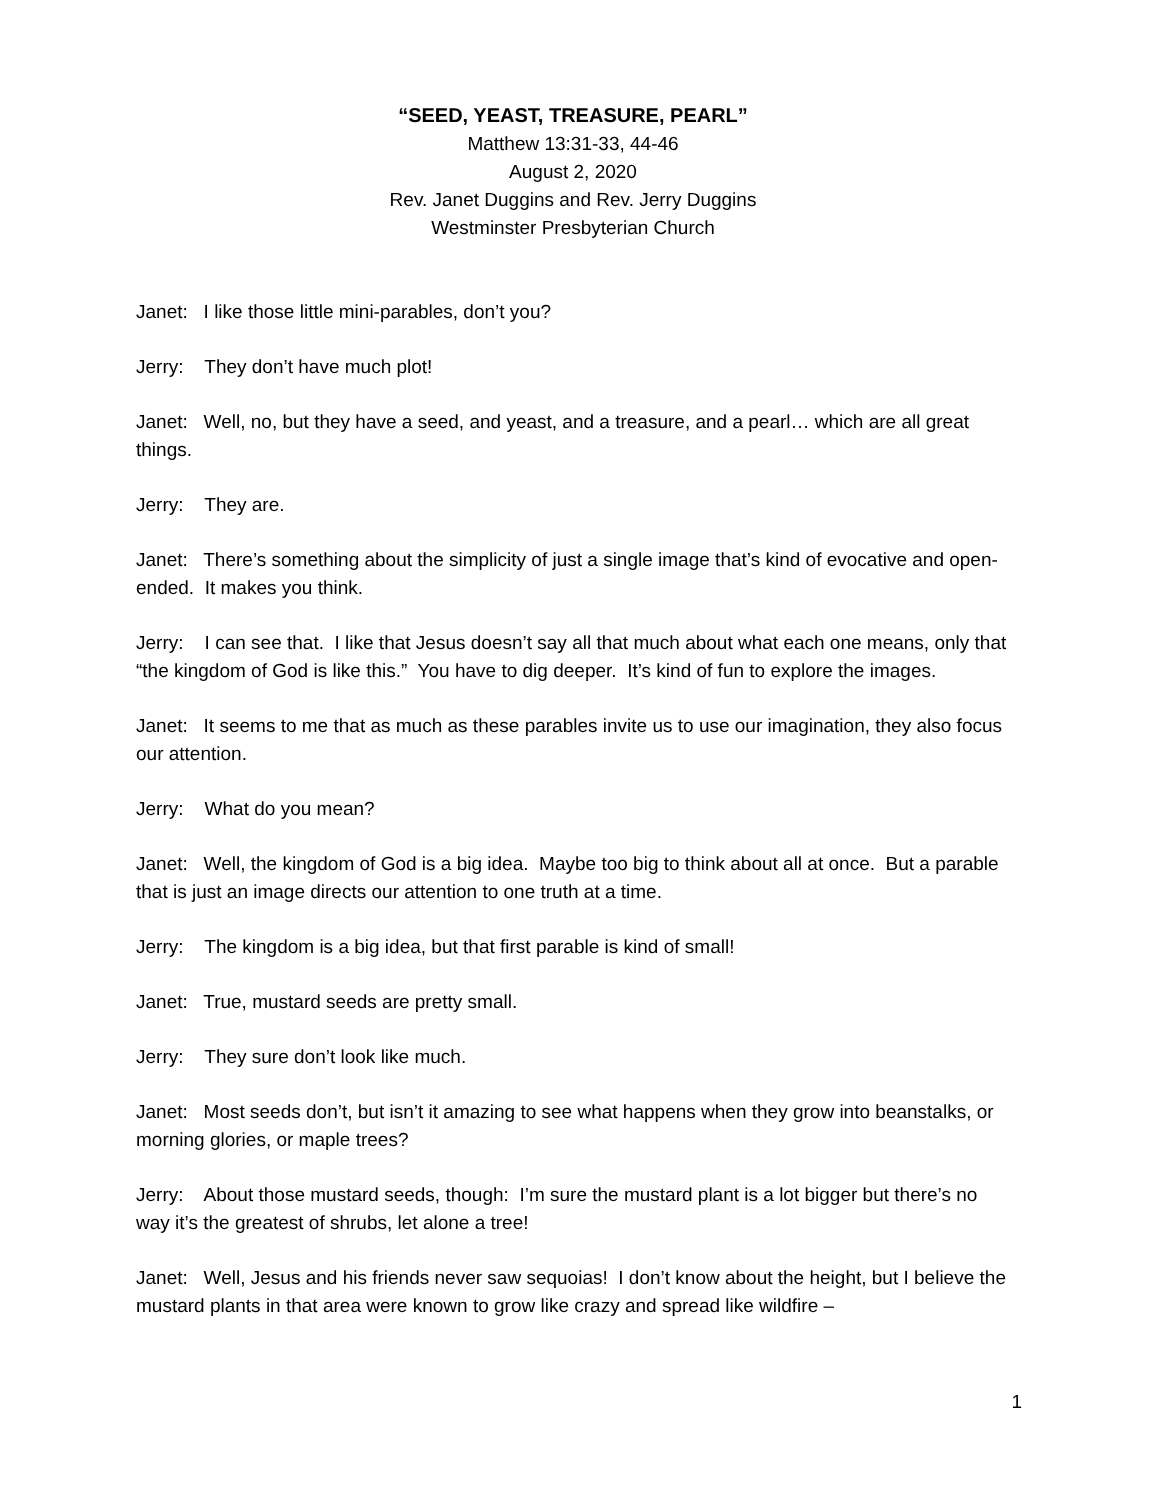“SEED, YEAST, TREASURE, PEARL”
Matthew 13:31-33, 44-46
August 2, 2020
Rev. Janet Duggins and Rev. Jerry Duggins
Westminster Presbyterian Church
Janet: I like those little mini-parables, don’t you?
Jerry: They don’t have much plot!
Janet: Well, no, but they have a seed, and yeast, and a treasure, and a pearl… which are all great things.
Jerry: They are.
Janet: There’s something about the simplicity of just a single image that’s kind of evocative and open-ended. It makes you think.
Jerry: I can see that. I like that Jesus doesn’t say all that much about what each one means, only that “the kingdom of God is like this.” You have to dig deeper. It’s kind of fun to explore the images.
Janet: It seems to me that as much as these parables invite us to use our imagination, they also focus our attention.
Jerry: What do you mean?
Janet: Well, the kingdom of God is a big idea. Maybe too big to think about all at once. But a parable that is just an image directs our attention to one truth at a time.
Jerry: The kingdom is a big idea, but that first parable is kind of small!
Janet: True, mustard seeds are pretty small.
Jerry: They sure don’t look like much.
Janet: Most seeds don’t, but isn’t it amazing to see what happens when they grow into beanstalks, or morning glories, or maple trees?
Jerry: About those mustard seeds, though: I’m sure the mustard plant is a lot bigger but there’s no way it’s the greatest of shrubs, let alone a tree!
Janet: Well, Jesus and his friends never saw sequoias! I don’t know about the height, but I believe the mustard plants in that area were known to grow like crazy and spread like wildfire –
1